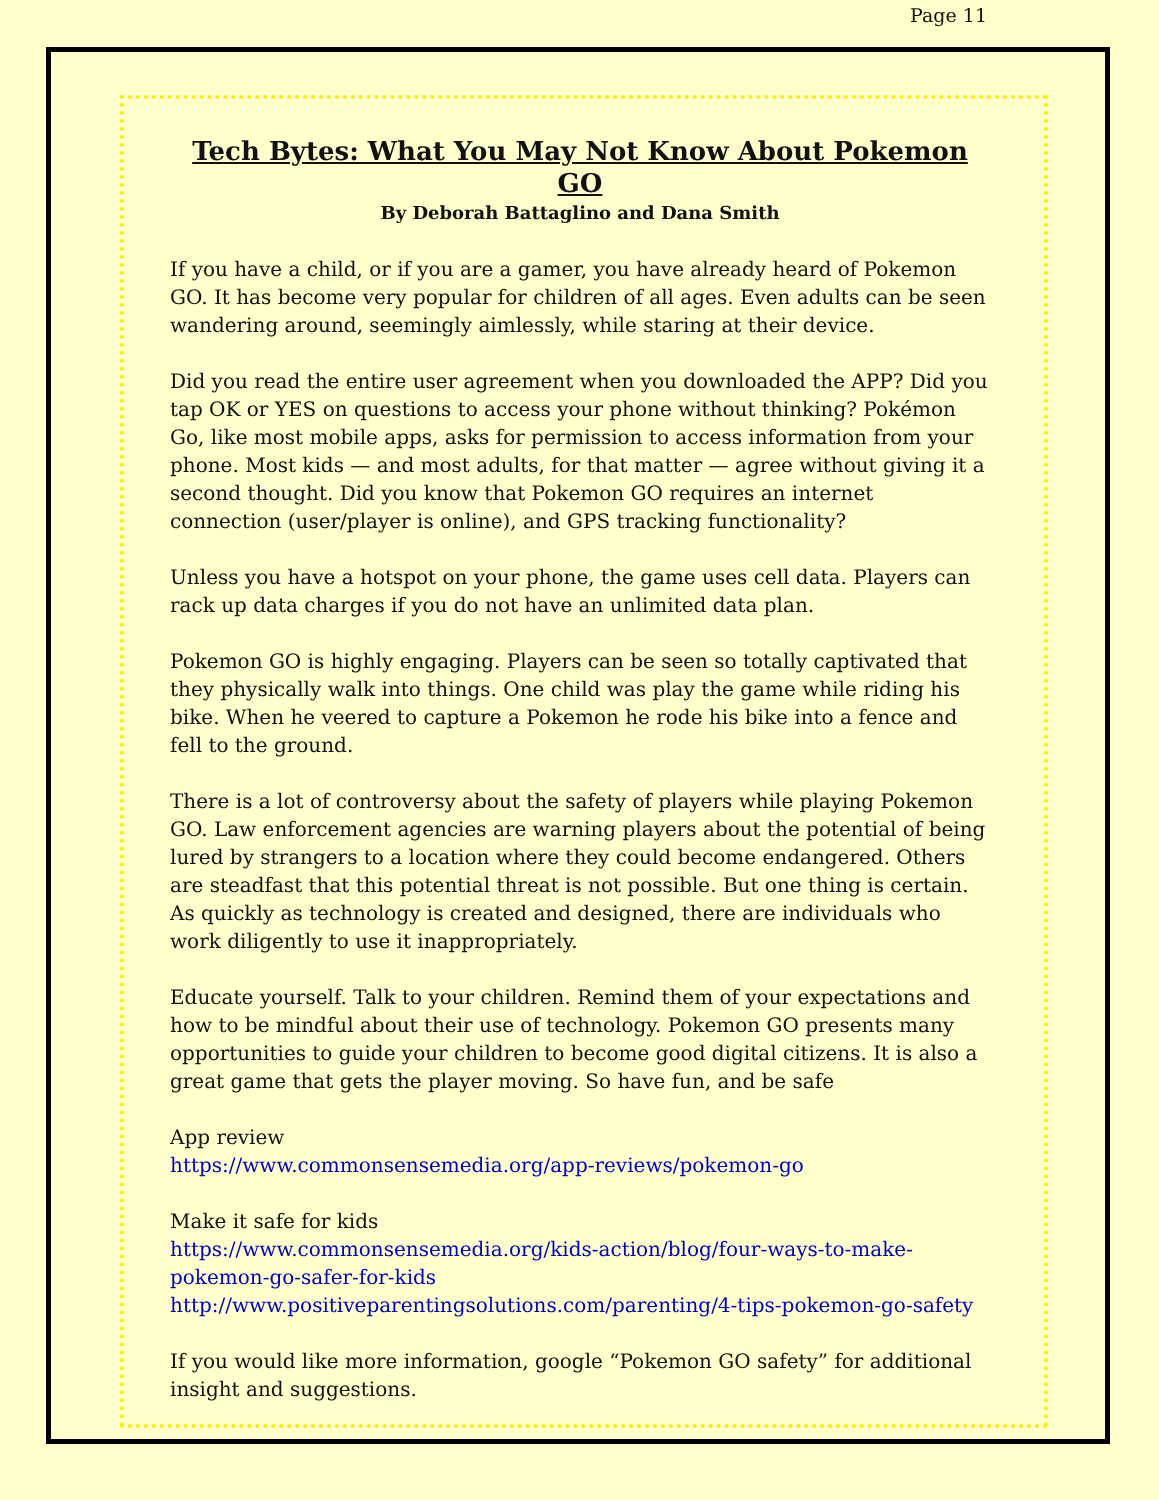Page 11
Tech Bytes: What You May Not Know About Pokemon GO
By Deborah Battaglino and Dana Smith
If you have a child, or if you are a gamer, you have already heard of Pokemon GO. It has become very popular for children of all ages. Even adults can be seen wandering around, seemingly aimlessly, while staring at their device.
Did you read the entire user agreement when you downloaded the APP? Did you tap OK or YES on questions to access your phone without thinking? Pokémon Go, like most mobile apps, asks for permission to access information from your phone. Most kids — and most adults, for that matter — agree without giving it a second thought. Did you know that Pokemon GO requires an internet connection (user/player is online), and GPS tracking functionality?
Unless you have a hotspot on your phone, the game uses cell data. Players can rack up data charges if you do not have an unlimited data plan.
Pokemon GO is highly engaging. Players can be seen so totally captivated that they physically walk into things. One child was play the game while riding his bike. When he veered to capture a Pokemon he rode his bike into a fence and fell to the ground.
There is a lot of controversy about the safety of players while playing Pokemon GO. Law enforcement agencies are warning players about the potential of being lured by strangers to a location where they could become endangered. Others are steadfast that this potential threat is not possible. But one thing is certain. As quickly as technology is created and designed, there are individuals who work diligently to use it inappropriately.
Educate yourself. Talk to your children. Remind them of your expectations and how to be mindful about their use of technology. Pokemon GO presents many opportunities to guide your children to become good digital citizens. It is also a great game that gets the player moving. So have fun, and be safe
App review
https://www.commonsensemedia.org/app-reviews/pokemon-go
Make it safe for kids
https://www.commonsensemedia.org/kids-action/blog/four-ways-to-make-pokemon-go-safer-for-kids
http://www.positiveparentingsolutions.com/parenting/4-tips-pokemon-go-safety
If you would like more information, google “Pokemon GO safety” for additional insight and suggestions.